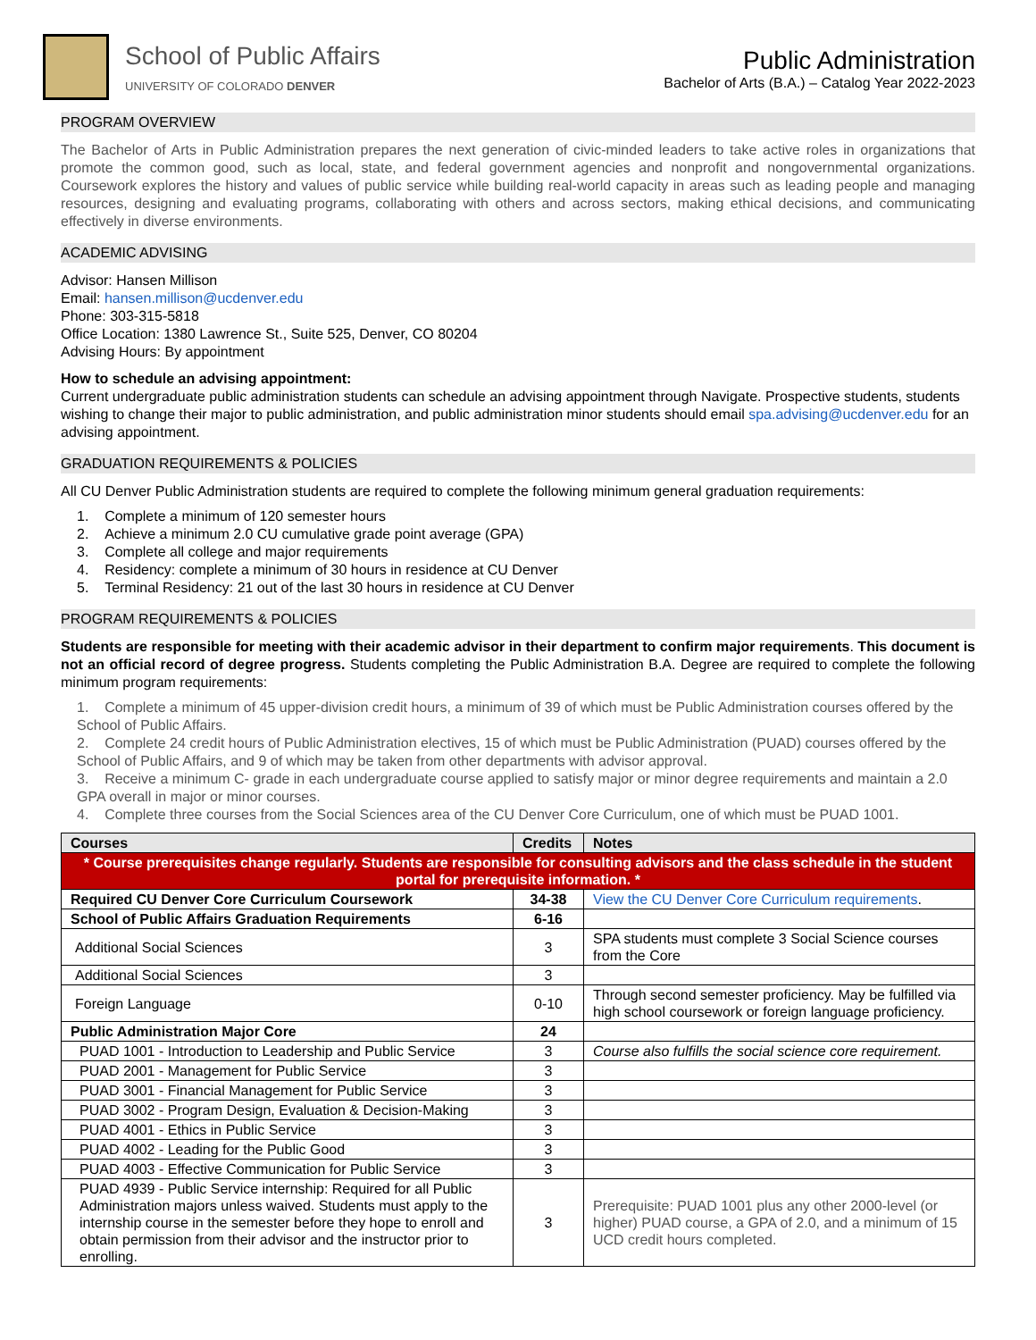School of Public Affairs
UNIVERSITY OF COLORADO DENVER
Public Administration
Bachelor of Arts (B.A.) – Catalog Year 2022-2023
PROGRAM OVERVIEW
The Bachelor of Arts in Public Administration prepares the next generation of civic-minded leaders to take active roles in organizations that promote the common good, such as local, state, and federal government agencies and nonprofit and nongovernmental organizations. Coursework explores the history and values of public service while building real-world capacity in areas such as leading people and managing resources, designing and evaluating programs, collaborating with others and across sectors, making ethical decisions, and communicating effectively in diverse environments.
ACADEMIC ADVISING
Advisor: Hansen Millison
Email: hansen.millison@ucdenver.edu
Phone: 303-315-5818
Office Location: 1380 Lawrence St., Suite 525, Denver, CO 80204
Advising Hours: By appointment
How to schedule an advising appointment:
Current undergraduate public administration students can schedule an advising appointment through Navigate. Prospective students, students wishing to change their major to public administration, and public administration minor students should email spa.advising@ucdenver.edu for an advising appointment.
GRADUATION REQUIREMENTS & POLICIES
All CU Denver Public Administration students are required to complete the following minimum general graduation requirements:
1. Complete a minimum of 120 semester hours
2. Achieve a minimum 2.0 CU cumulative grade point average (GPA)
3. Complete all college and major requirements
4. Residency: complete a minimum of 30 hours in residence at CU Denver
5. Terminal Residency: 21 out of the last 30 hours in residence at CU Denver
PROGRAM REQUIREMENTS & POLICIES
Students are responsible for meeting with their academic advisor in their department to confirm major requirements. This document is not an official record of degree progress. Students completing the Public Administration B.A. Degree are required to complete the following minimum program requirements:
1. Complete a minimum of 45 upper-division credit hours, a minimum of 39 of which must be Public Administration courses offered by the School of Public Affairs.
2. Complete 24 credit hours of Public Administration electives, 15 of which must be Public Administration (PUAD) courses offered by the School of Public Affairs, and 9 of which may be taken from other departments with advisor approval.
3. Receive a minimum C- grade in each undergraduate course applied to satisfy major or minor degree requirements and maintain a 2.0 GPA overall in major or minor courses.
4. Complete three courses from the Social Sciences area of the CU Denver Core Curriculum, one of which must be PUAD 1001.
| Courses | Credits | Notes |
| --- | --- | --- |
| * Course prerequisites change regularly. Students are responsible for consulting advisors and the class schedule in the student portal for prerequisite information. * | | |
| Required CU Denver Core Curriculum Coursework | 34-38 | View the CU Denver Core Curriculum requirements . |
| School of Public Affairs Graduation Requirements | 6-16 | |
| Additional Social Sciences | 3 | SPA students must complete 3 Social Science courses from the Core |
| Additional Social Sciences | 3 | |
| Foreign Language | 0-10 | Through second semester proficiency. May be fulfilled via high school coursework or foreign language proficiency. |
| Public Administration Major Core | 24 | |
| PUAD 1001 - Introduction to Leadership and Public Service | 3 | Course also fulfills the social science core requirement. |
| PUAD 2001 - Management for Public Service | 3 | |
| PUAD 3001 - Financial Management for Public Service | 3 | |
| PUAD 3002 - Program Design, Evaluation & Decision-Making | 3 | |
| PUAD 4001 - Ethics in Public Service | 3 | |
| PUAD 4002 - Leading for the Public Good | 3 | |
| PUAD 4003 - Effective Communication for Public Service | 3 | |
| PUAD 4939 - Public Service internship: Required for all Public Administration majors unless waived. Students must apply to the internship course in the semester before they hope to enroll and obtain permission from their advisor and the instructor prior to enrolling. | 3 | Prerequisite: PUAD 1001 plus any other 2000-level (or higher) PUAD course, a GPA of 2.0, and a minimum of 15 UCD credit hours completed. |